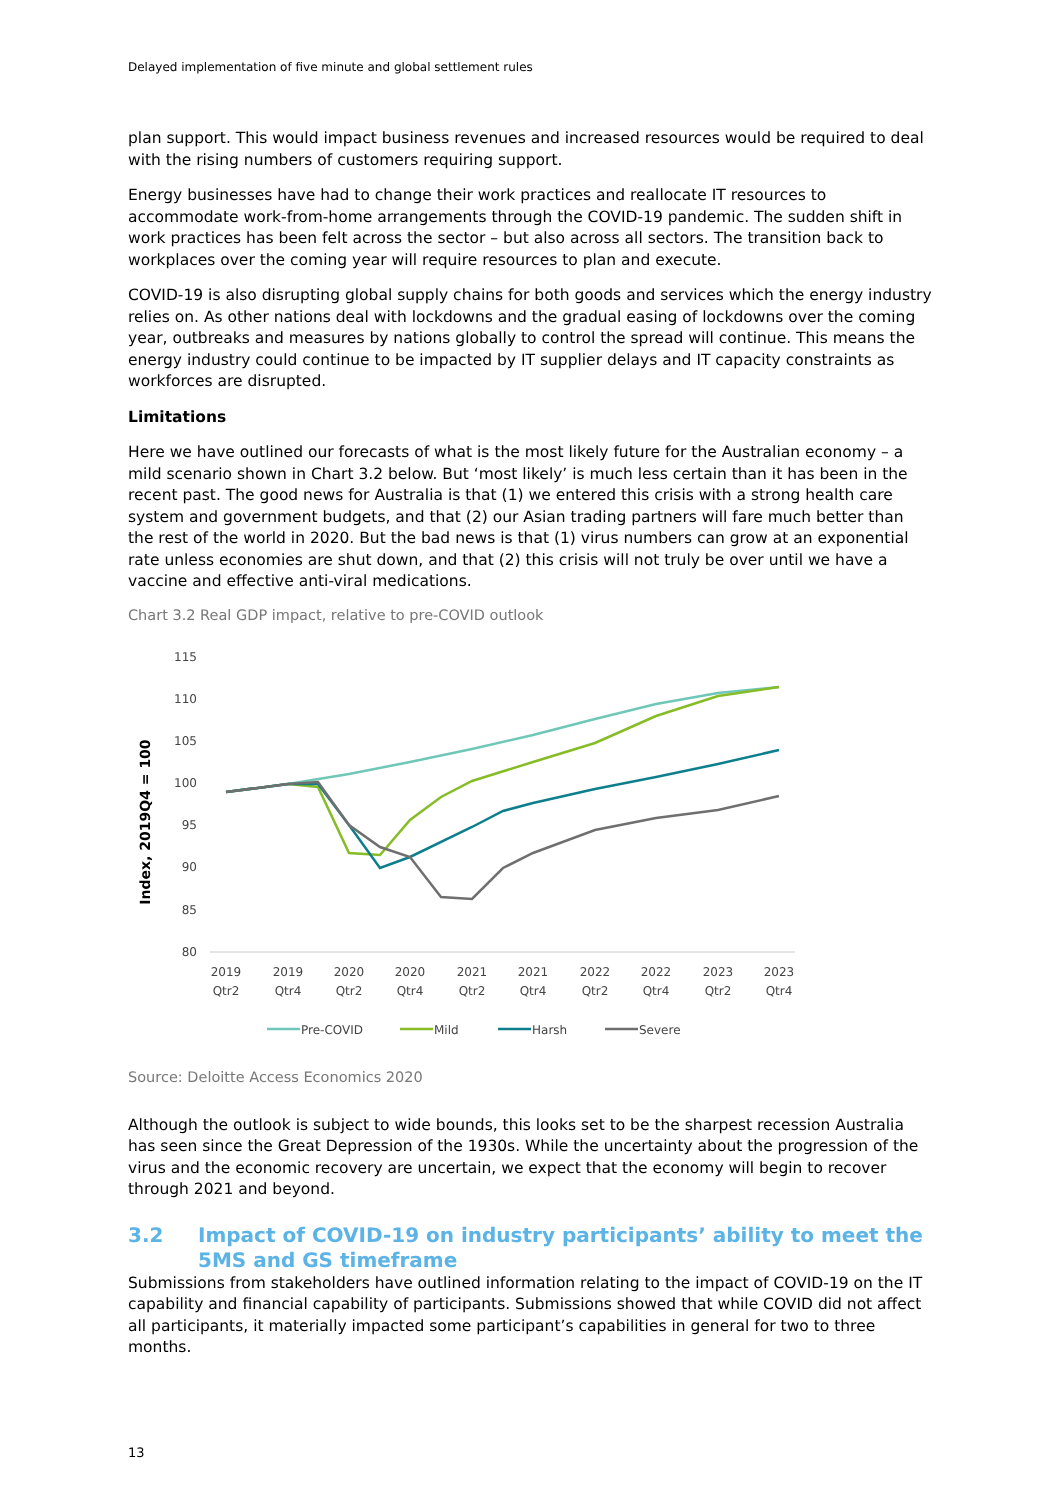Delayed implementation of five minute and global settlement rules
plan support. This would impact business revenues and increased resources would be required to deal with the rising numbers of customers requiring support.
Energy businesses have had to change their work practices and reallocate IT resources to accommodate work-from-home arrangements through the COVID-19 pandemic. The sudden shift in work practices has been felt across the sector – but also across all sectors. The transition back to workplaces over the coming year will require resources to plan and execute.
COVID-19 is also disrupting global supply chains for both goods and services which the energy industry relies on. As other nations deal with lockdowns and the gradual easing of lockdowns over the coming year, outbreaks and measures by nations globally to control the spread will continue. This means the energy industry could continue to be impacted by IT supplier delays and IT capacity constraints as workforces are disrupted.
Limitations
Here we have outlined our forecasts of what is the most likely future for the Australian economy – a mild scenario shown in Chart 3.2 below. But ‘most likely’ is much less certain than it has been in the recent past. The good news for Australia is that (1) we entered this crisis with a strong health care system and government budgets, and that (2) our Asian trading partners will fare much better than the rest of the world in 2020. But the bad news is that (1) virus numbers can grow at an exponential rate unless economies are shut down, and that (2) this crisis will not truly be over until we have a vaccine and effective anti-viral medications.
Chart 3.2 Real GDP impact, relative to pre-COVID outlook
Index, 2019Q4 = 100
115
110
105
100
95
90
85
80
2019
Qtr2
2019
Qtr4
2020
Qtr2
2020
Qtr4
2021
Qtr2
2021
Qtr4
2022
Qtr2
2022
Qtr4
2023
Qtr2
2023
Qtr4
Pre-COVID
Mild
Harsh
Severe
Source: Deloitte Access Economics 2020
Although the outlook is subject to wide bounds, this looks set to be the sharpest recession Australia has seen since the Great Depression of the 1930s. While the uncertainty about the progression of the virus and the economic recovery are uncertain, we expect that the economy will begin to recover through 2021 and beyond.
3.2 Impact of COVID-19 on industry participants’ ability to meet the 5MS and GS timeframe
Submissions from stakeholders have outlined information relating to the impact of COVID-19 on the IT capability and financial capability of participants. Submissions showed that while COVID did not affect all participants, it materially impacted some participant’s capabilities in general for two to three months.
13